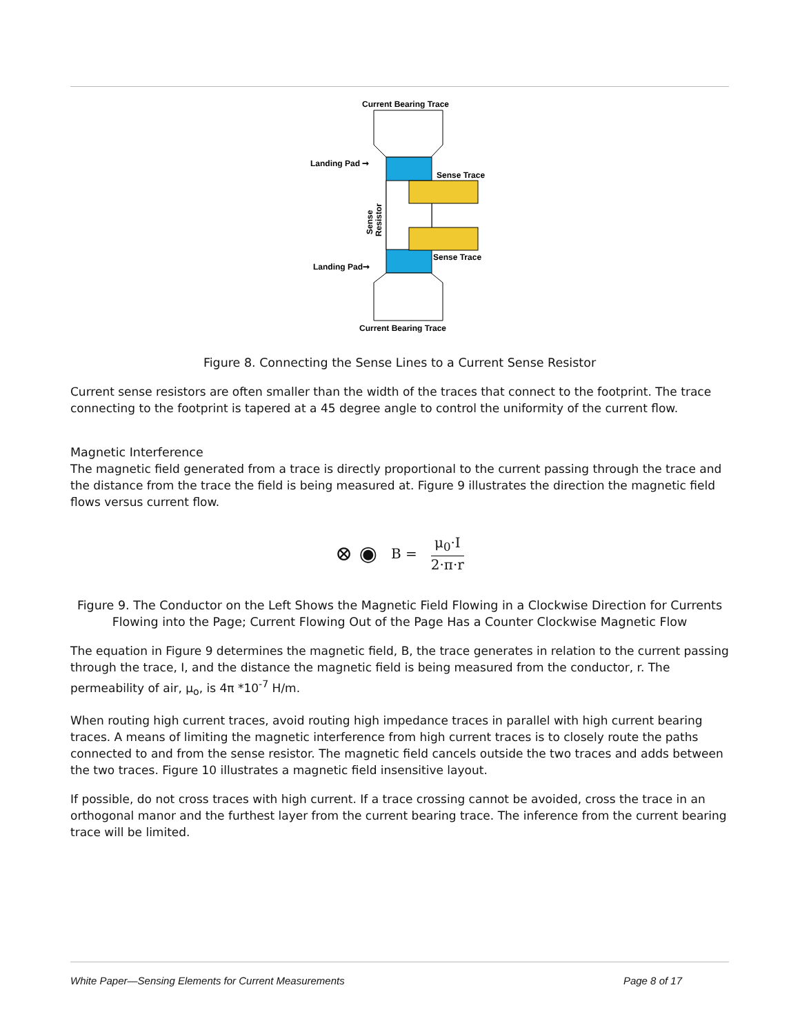Current Bearing Trace
Landing Pad ➞
Sense Trace
Sense Trace
Landing Pad➞
Sense
Resistor
Current Bearing Trace
Figure 8. Connecting the Sense Lines to a Current Sense Resistor
Current sense resistors are often smaller than the width of the traces that connect to the footprint. The trace connecting to the footprint is tapered at a 45 degree angle to control the uniformity of the current flow.
Magnetic Interference
The magnetic field generated from a trace is directly proportional to the current passing through the trace and the distance from the trace the field is being measured at. Figure 9 illustrates the direction the magnetic field flows versus current flow.
⊗ ◉ B = μ<sub>0</sub>·I 2·π·r
Figure 9. The Conductor on the Left Shows the Magnetic Field Flowing in a Clockwise Direction for Currents Flowing into the Page; Current Flowing Out of the Page Has a Counter Clockwise Magnetic Flow
The equation in Figure 9 determines the magnetic field, B, the trace generates in relation to the current passing through the trace, I, and the distance the magnetic field is being measured from the conductor, r. The permeability of air, μ<sub>o</sub>, is 4π *10<sup>-7</sup> H/m.
When routing high current traces, avoid routing high impedance traces in parallel with high current bearing traces. A means of limiting the magnetic interference from high current traces is to closely route the paths connected to and from the sense resistor. The magnetic field cancels outside the two traces and adds between the two traces. Figure 10 illustrates a magnetic field insensitive layout.
If possible, do not cross traces with high current. If a trace crossing cannot be avoided, cross the trace in an orthogonal manor and the furthest layer from the current bearing trace. The inference from the current bearing trace will be limited.
White Paper—Sensing Elements for Current Measurements Page 8 of 17